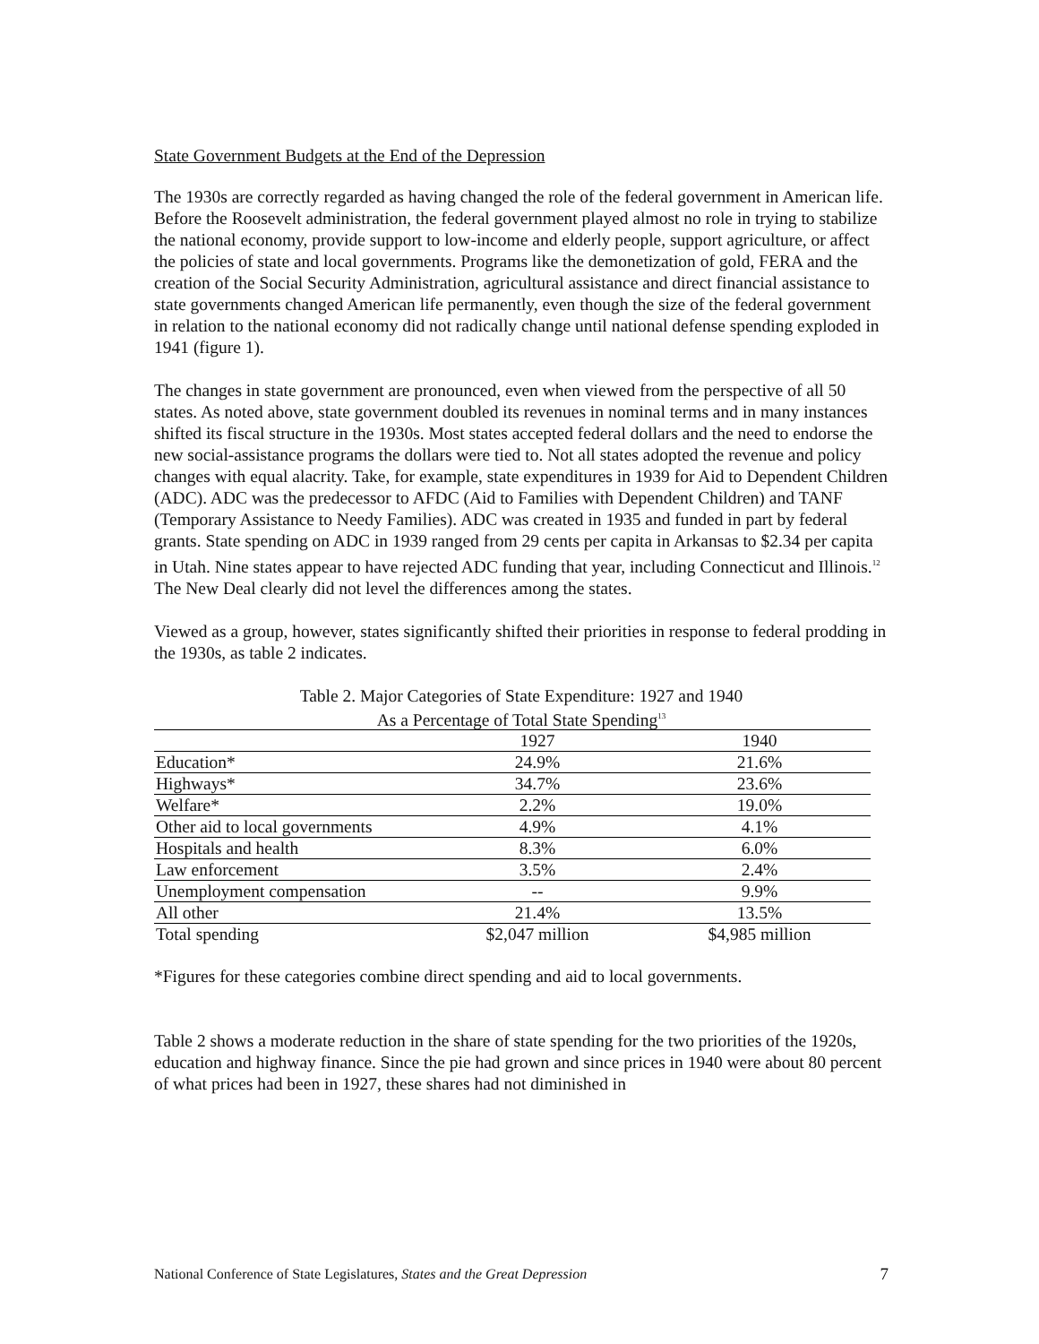State Government Budgets at the End of the Depression
The 1930s are correctly regarded as having changed the role of the federal government in American life. Before the Roosevelt administration, the federal government played almost no role in trying to stabilize the national economy, provide support to low-income and elderly people, support agriculture, or affect the policies of state and local governments. Programs like the demonetization of gold, FERA and the creation of the Social Security Administration, agricultural assistance and direct financial assistance to state governments changed American life permanently, even though the size of the federal government in relation to the national economy did not radically change until national defense spending exploded in 1941 (figure 1).
The changes in state government are pronounced, even when viewed from the perspective of all 50 states. As noted above, state government doubled its revenues in nominal terms and in many instances shifted its fiscal structure in the 1930s. Most states accepted federal dollars and the need to endorse the new social-assistance programs the dollars were tied to. Not all states adopted the revenue and policy changes with equal alacrity. Take, for example, state expenditures in 1939 for Aid to Dependent Children (ADC). ADC was the predecessor to AFDC (Aid to Families with Dependent Children) and TANF (Temporary Assistance to Needy Families). ADC was created in 1935 and funded in part by federal grants. State spending on ADC in 1939 ranged from 29 cents per capita in Arkansas to $2.34 per capita in Utah. Nine states appear to have rejected ADC funding that year, including Connecticut and Illinois.<sup>12</sup> The New Deal clearly did not level the differences among the states.
Viewed as a group, however, states significantly shifted their priorities in response to federal prodding in the 1930s, as table 2 indicates.
Table 2. Major Categories of State Expenditure: 1927 and 1940
As a Percentage of Total State Spending<sup>13</sup>
| | 1927 | 1940 |
| Education* | 24.9% | 21.6% |
| Highways* | 34.7% | 23.6% |
| Welfare* | 2.2% | 19.0% |
| Other aid to local governments | 4.9% | 4.1% |
| Hospitals and health | 8.3% | 6.0% |
| Law enforcement | 3.5% | 2.4% |
| Unemployment compensation | -- | 9.9% |
| All other | 21.4% | 13.5% |
| Total spending | $2,047 million | $4,985 million |
*Figures for these categories combine direct spending and aid to local governments.
Table 2 shows a moderate reduction in the share of state spending for the two priorities of the 1920s, education and highway finance. Since the pie had grown and since prices in 1940 were about 80 percent of what prices had been in 1927, these shares had not diminished in
National Conference of State Legislatures, States and the Great Depression 7